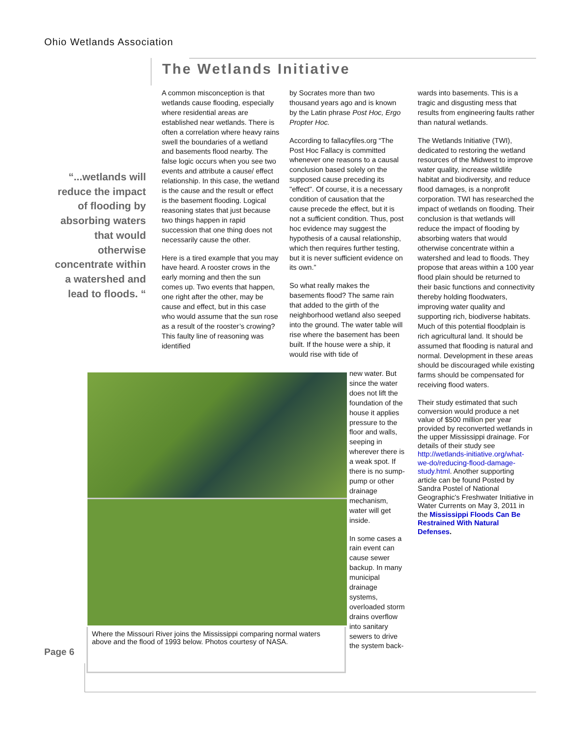Ohio Wetlands Association
The Wetlands Initiative
“...wetlands will reduce the impact of flooding by absorbing waters that would otherwise concentrate within a watershed and lead to floods. “
A common misconception is that wetlands cause flooding, especially where residential areas are established near wetlands. There is often a correlation where heavy rains swell the boundaries of a wetland and basements flood nearby. The false logic occurs when you see two events and attribute a cause/ effect relationship. In this case, the wetland is the cause and the result or effect is the basement flooding. Logical reasoning states that just because two things happen in rapid succession that one thing does not necessarily cause the other.
Here is a tired example that you may have heard. A rooster crows in the early morning and then the sun comes up. Two events that happen, one right after the other, may be cause and effect, but in this case who would assume that the sun rose as a result of the rooster’s crowing? This faulty line of reasoning was identified
by Socrates more than two thousand years ago and is known by the Latin phrase Post Hoc, Ergo Propter Hoc.
According to fallacyfiles.org “The Post Hoc Fallacy is committed whenever one reasons to a causal conclusion based solely on the supposed cause preceding its "effect". Of course, it is a necessary condition of causation that the cause precede the effect, but it is not a sufficient condition. Thus, post hoc evidence may suggest the hypothesis of a causal relationship, which then requires further testing, but it is never sufficient evidence on its own.”
So what really makes the basements flood? The same rain that added to the girth of the neighborhood wetland also seeped into the ground. The water table will rise where the basement has been built. If the house were a ship, it would rise with tide of
new water. But since the water does not lift the foundation of the house it applies pressure to the floor and walls, seeping in wherever there is a weak spot. If there is no sump-pump or other drainage mechanism, water will get inside.
In some cases a rain event can cause sewer backup. In many municipal drainage systems, overloaded storm drains overflow into sanitary sewers to drive the system back-
wards into basements. This is a tragic and disgusting mess that results from engineering faults rather than natural wetlands.
The Wetlands Initiative (TWI), dedicated to restoring the wetland resources of the Midwest to improve water quality, increase wildlife habitat and biodiversity, and reduce flood damages, is a nonprofit corporation. TWI has researched the impact of wetlands on flooding. Their conclusion is that wetlands will reduce the impact of flooding by absorbing waters that would otherwise concentrate within a watershed and lead to floods. They propose that areas within a 100 year flood plain should be returned to their basic functions and connectivity thereby holding floodwaters, improving water quality and supporting rich, biodiverse habitats. Much of this potential floodplain is rich agricultural land. It should be assumed that flooding is natural and normal. Development in these areas should be discouraged while existing farms should be compensated for receiving flood waters.
Their study estimated that such conversion would produce a net value of $500 million per year provided by reconverted wetlands in the upper Mississippi drainage. For details of their study see http://wetlands-initiative.org/what-we-do/reducing-flood-damage-study.html. Another supporting article can be found Posted by Sandra Postel of National Geographic's Freshwater Initiative in Water Currents on May 3, 2011 in the Mississippi Floods Can Be Restrained With Natural Defenses.
Where the Missouri River joins the Mississippi comparing normal waters above and the flood of 1993 below. Photos courtesy of NASA.
Page 6